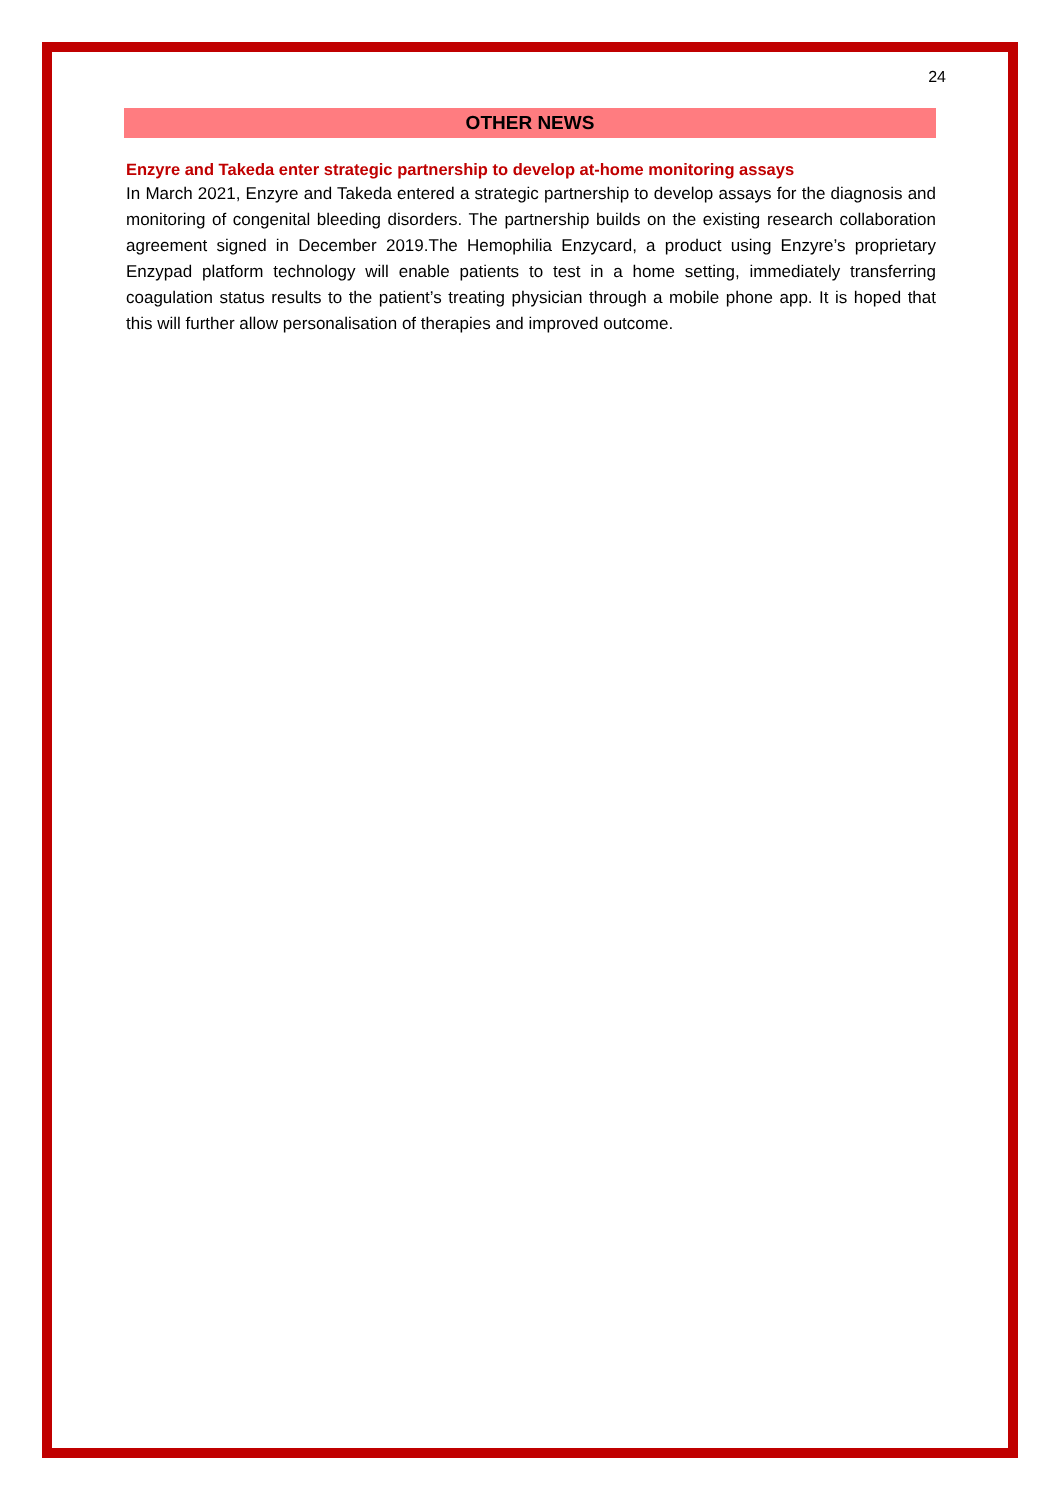24
OTHER NEWS
Enzyre and Takeda enter strategic partnership to develop at-home monitoring assays
In March 2021, Enzyre and Takeda entered a strategic partnership to develop assays for the diagnosis and monitoring of congenital bleeding disorders. The partnership builds on the existing research collaboration agreement signed in December 2019.The Hemophilia Enzycard, a product using Enzyre’s proprietary Enzypad platform technology will enable patients to test in a home setting, immediately transferring coagulation status results to the patient’s treating physician through a mobile phone app. It is hoped that this will further allow personalisation of therapies and improved outcome.